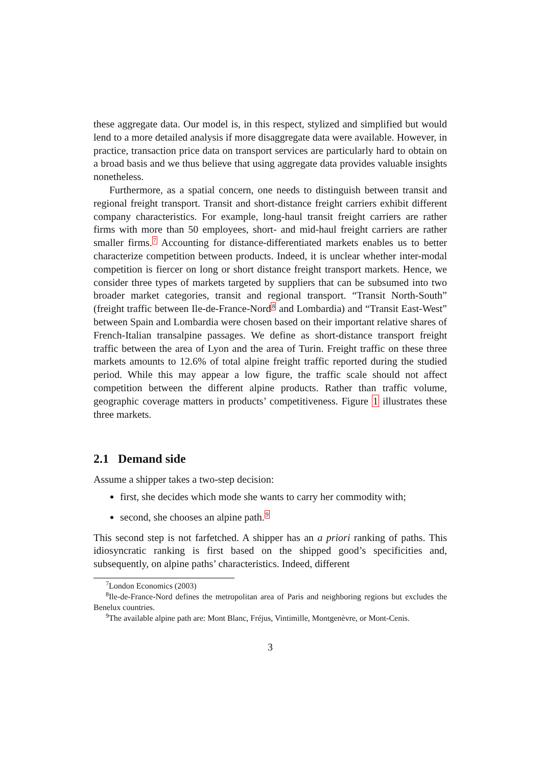these aggregate data. Our model is, in this respect, stylized and simplified but would lend to a more detailed analysis if more disaggregate data were available. However, in practice, transaction price data on transport services are particularly hard to obtain on a broad basis and we thus believe that using aggregate data provides valuable insights nonetheless.
Furthermore, as a spatial concern, one needs to distinguish between transit and regional freight transport. Transit and short-distance freight carriers exhibit different company characteristics. For example, long-haul transit freight carriers are rather firms with more than 50 employees, short- and mid-haul freight carriers are rather smaller firms.<sup>7</sup> Accounting for distance-differentiated markets enables us to better characterize competition between products. Indeed, it is unclear whether inter-modal competition is fiercer on long or short distance freight transport markets. Hence, we consider three types of markets targeted by suppliers that can be subsumed into two broader market categories, transit and regional transport. “Transit North-South” (freight traffic between Ile-de-France-Nord<sup>8</sup> and Lombardia) and “Transit East-West” between Spain and Lombardia were chosen based on their important relative shares of French-Italian transalpine passages. We define as short-distance transport freight traffic between the area of Lyon and the area of Turin. Freight traffic on these three markets amounts to 12.6% of total alpine freight traffic reported during the studied period. While this may appear a low figure, the traffic scale should not affect competition between the different alpine products. Rather than traffic volume, geographic coverage matters in products’ competitiveness. Figure 1 illustrates these three markets.
2.1 Demand side
Assume a shipper takes a two-step decision:
first, she decides which mode she wants to carry her commodity with;
second, she chooses an alpine path.<sup>9</sup>
This second step is not farfetched. A shipper has an a priori ranking of paths. This idiosyncratic ranking is first based on the shipped good’s specificities and, subsequently, on alpine paths’ characteristics. Indeed, different
<sup>7</sup> London Economics (2003)
<sup>8</sup> Ile-de-France-Nord defines the metropolitan area of Paris and neighboring regions but excludes the Benelux countries.
<sup>9</sup> The available alpine path are: Mont Blanc, Fréjus, Vintimille, Montgenèvre, or Mont-Cenis.
3